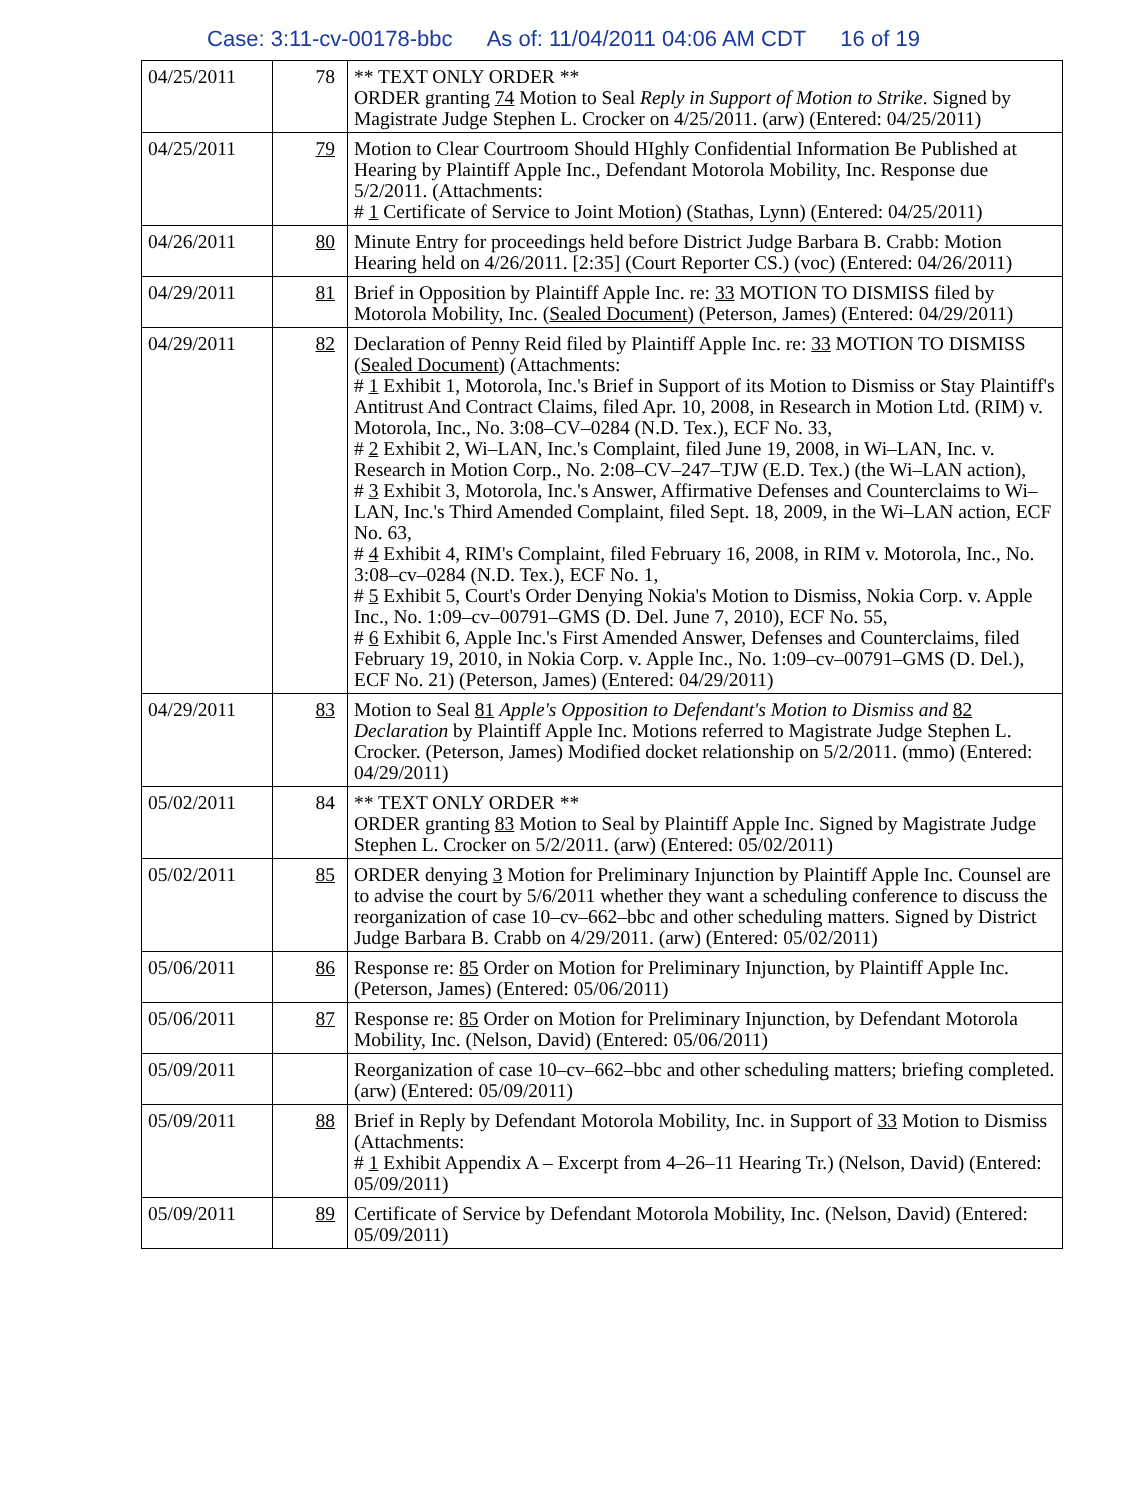Case: 3:11-cv-00178-bbc As of: 11/04/2011 04:06 AM CDT 16 of 19
| 04/25/2011 | 78 | ** TEXT ONLY ORDER ** ORDER granting 74 Motion to Seal Reply in Support of Motion to Strike . Signed by Magistrate Judge Stephen L. Crocker on 4/25/2011. (arw) (Entered: 04/25/2011) |
| 04/25/2011 | 79 | Motion to Clear Courtroom Should HIghly Confidential Information Be Published at Hearing by Plaintiff Apple Inc., Defendant Motorola Mobility, Inc. Response due 5/2/2011. (Attachments: # 1 Certificate of Service to Joint Motion) (Stathas, Lynn) (Entered: 04/25/2011) |
| 04/26/2011 | 80 | Minute Entry for proceedings held before District Judge Barbara B. Crabb: Motion Hearing held on 4/26/2011. [2:35] (Court Reporter CS.) (voc) (Entered: 04/26/2011) |
| 04/29/2011 | 81 | Brief in Opposition by Plaintiff Apple Inc. re: 33 MOTION TO DISMISS filed by Motorola Mobility, Inc. ( Sealed Document ) (Peterson, James) (Entered: 04/29/2011) |
| 04/29/2011 | 82 | Declaration of Penny Reid filed by Plaintiff Apple Inc. re: 33 MOTION TO DISMISS ( Sealed Document ) (Attachments: # 1 Exhibit 1, Motorola, Inc.'s Brief in Support of its Motion to Dismiss or Stay Plaintiff's Antitrust And Contract Claims, filed Apr. 10, 2008, in Research in Motion Ltd. (RIM) v. Motorola, Inc., No. 3:08–CV–0284 (N.D. Tex.), ECF No. 33, # 2 Exhibit 2, Wi–LAN, Inc.'s Complaint, filed June 19, 2008, in Wi–LAN, Inc. v. Research in Motion Corp., No. 2:08–CV–247–TJW (E.D. Tex.) (the Wi–LAN action), # 3 Exhibit 3, Motorola, Inc.'s Answer, Affirmative Defenses and Counterclaims to Wi–LAN, Inc.'s Third Amended Complaint, filed Sept. 18, 2009, in the Wi–LAN action, ECF No. 63, # 4 Exhibit 4, RIM's Complaint, filed February 16, 2008, in RIM v. Motorola, Inc., No. 3:08–cv–0284 (N.D. Tex.), ECF No. 1, # 5 Exhibit 5, Court's Order Denying Nokia's Motion to Dismiss, Nokia Corp. v. Apple Inc., No. 1:09–cv–00791–GMS (D. Del. June 7, 2010), ECF No. 55, # 6 Exhibit 6, Apple Inc.'s First Amended Answer, Defenses and Counterclaims, filed February 19, 2010, in Nokia Corp. v. Apple Inc., No. 1:09–cv–00791–GMS (D. Del.), ECF No. 21) (Peterson, James) (Entered: 04/29/2011) |
| 04/29/2011 | 83 | Motion to Seal 81 Apple's Opposition to Defendant's Motion to Dismiss and 82 Declaration by Plaintiff Apple Inc. Motions referred to Magistrate Judge Stephen L. Crocker. (Peterson, James) Modified docket relationship on 5/2/2011. (mmo) (Entered: 04/29/2011) |
| 05/02/2011 | 84 | ** TEXT ONLY ORDER ** ORDER granting 83 Motion to Seal by Plaintiff Apple Inc. Signed by Magistrate Judge Stephen L. Crocker on 5/2/2011. (arw) (Entered: 05/02/2011) |
| 05/02/2011 | 85 | ORDER denying 3 Motion for Preliminary Injunction by Plaintiff Apple Inc. Counsel are to advise the court by 5/6/2011 whether they want a scheduling conference to discuss the reorganization of case 10–cv–662–bbc and other scheduling matters. Signed by District Judge Barbara B. Crabb on 4/29/2011. (arw) (Entered: 05/02/2011) |
| 05/06/2011 | 86 | Response re: 85 Order on Motion for Preliminary Injunction, by Plaintiff Apple Inc. (Peterson, James) (Entered: 05/06/2011) |
| 05/06/2011 | 87 | Response re: 85 Order on Motion for Preliminary Injunction, by Defendant Motorola Mobility, Inc. (Nelson, David) (Entered: 05/06/2011) |
| 05/09/2011 | | Reorganization of case 10–cv–662–bbc and other scheduling matters; briefing completed. (arw) (Entered: 05/09/2011) |
| 05/09/2011 | 88 | Brief in Reply by Defendant Motorola Mobility, Inc. in Support of 33 Motion to Dismiss (Attachments: # 1 Exhibit Appendix A – Excerpt from 4–26–11 Hearing Tr.) (Nelson, David) (Entered: 05/09/2011) |
| 05/09/2011 | 89 | Certificate of Service by Defendant Motorola Mobility, Inc. (Nelson, David) (Entered: 05/09/2011) |